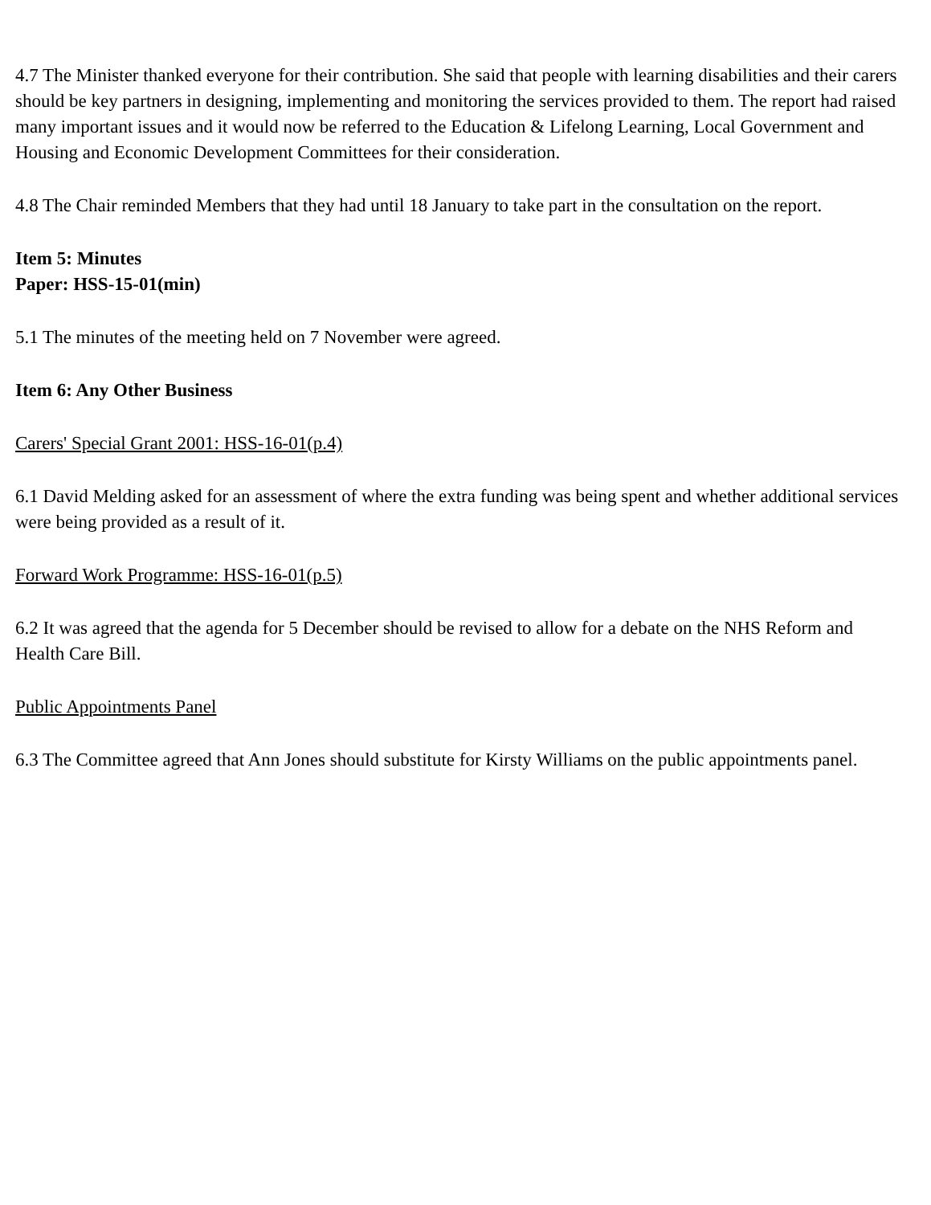4.7 The Minister thanked everyone for their contribution. She said that people with learning disabilities and their carers should be key partners in designing, implementing and monitoring the services provided to them. The report had raised many important issues and it would now be referred to the Education & Lifelong Learning, Local Government and Housing and Economic Development Committees for their consideration.
4.8 The Chair reminded Members that they had until 18 January to take part in the consultation on the report.
Item 5: Minutes
Paper: HSS-15-01(min)
5.1 The minutes of the meeting held on 7 November were agreed.
Item 6: Any Other Business
Carers' Special Grant 2001: HSS-16-01(p.4)
6.1 David Melding asked for an assessment of where the extra funding was being spent and whether additional services were being provided as a result of it.
Forward Work Programme: HSS-16-01(p.5)
6.2 It was agreed that the agenda for 5 December should be revised to allow for a debate on the NHS Reform and Health Care Bill.
Public Appointments Panel
6.3 The Committee agreed that Ann Jones should substitute for Kirsty Williams on the public appointments panel.